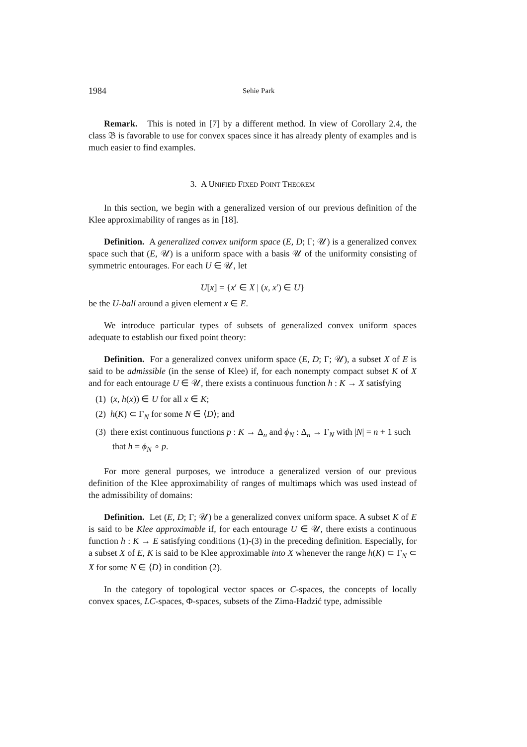1984 Sehie Park
Remark. This is noted in [7] by a different method. In view of Corollary 2.4, the class 𝔅 is favorable to use for convex spaces since it has already plenty of examples and is much easier to find examples.
3. A UNIFIED FIXED POINT THEOREM
In this section, we begin with a generalized version of our previous definition of the Klee approximability of ranges as in [18].
Definition. A generalized convex uniform space (E, D; Γ; 𝒰) is a generalized convex space such that (E, 𝒰) is a uniform space with a basis 𝒰 of the uniformity consisting of symmetric entourages. For each U ∈ 𝒰, let
U[x] = {x′ ∈ X | (x, x′) ∈ U}
be the U-ball around a given element x ∈ E.
We introduce particular types of subsets of generalized convex uniform spaces adequate to establish our fixed point theory:
Definition. For a generalized convex uniform space (E, D; Γ; 𝒰), a subset X of E is said to be admissible (in the sense of Klee) if, for each nonempty compact subset K of X and for each entourage U ∈ 𝒰, there exists a continuous function h : K → X satisfying
(1) (x, h(x)) ∈ U for all x ∈ K;
(2) h(K) ⊂ Γ<sub>N</sub> for some N ∈ ⟨D⟩; and
(3) there exist continuous functions p : K → Δ<sub>n</sub> and ϕ<sub>N</sub> : Δ<sub>n</sub> → Γ<sub>N</sub> with |N| = n + 1 such that h = ϕ<sub>N</sub> ∘ p.
For more general purposes, we introduce a generalized version of our previous definition of the Klee approximability of ranges of multimaps which was used instead of the admissibility of domains:
Definition. Let (E, D; Γ; 𝒰) be a generalized convex uniform space. A subset K of E is said to be Klee approximable if, for each entourage U ∈ 𝒰, there exists a continuous function h : K → E satisfying conditions (1)-(3) in the preceding definition. Especially, for a subset X of E, K is said to be Klee approximable into X whenever the range h(K) ⊂ Γ<sub>N</sub> ⊂ X for some N ∈ ⟨D⟩ in condition (2).
In the category of topological vector spaces or C-spaces, the concepts of locally convex spaces, LC-spaces, Φ-spaces, subsets of the Zima-Hadzić type, admissible